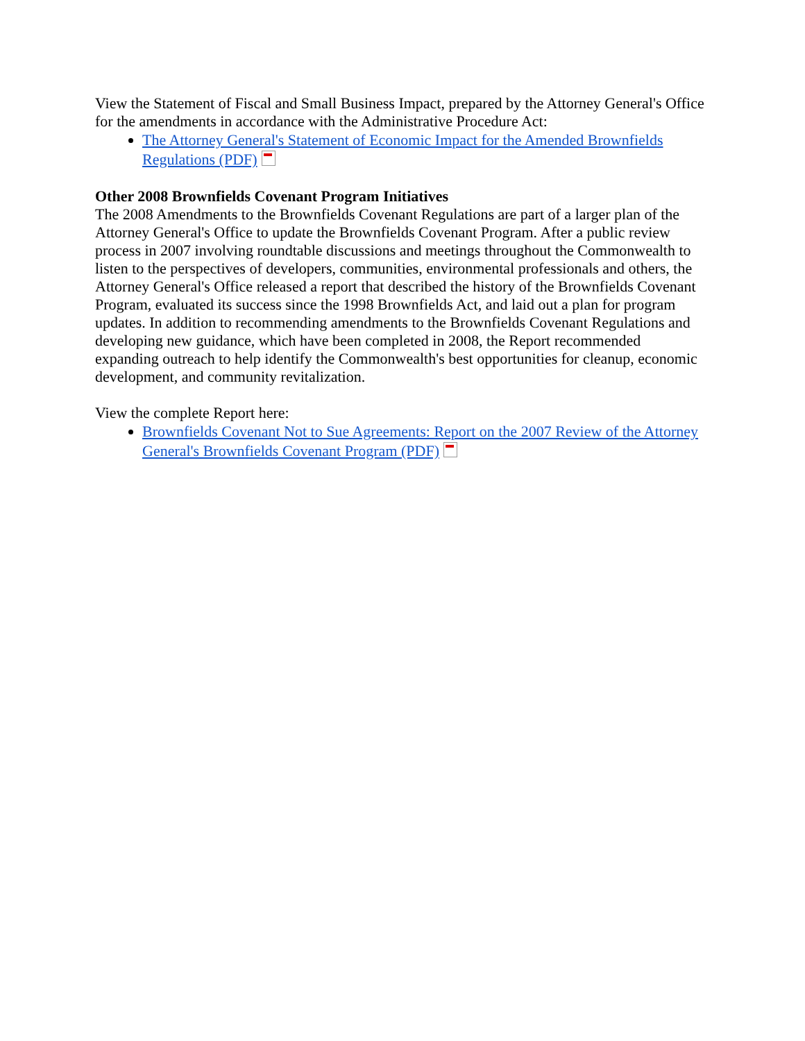View the Statement of Fiscal and Small Business Impact, prepared by the Attorney General's Office for the amendments in accordance with the Administrative Procedure Act:
The Attorney General's Statement of Economic Impact for the Amended Brownfields Regulations (PDF)
Other 2008 Brownfields Covenant Program Initiatives
The 2008 Amendments to the Brownfields Covenant Regulations are part of a larger plan of the Attorney General's Office to update the Brownfields Covenant Program. After a public review process in 2007 involving roundtable discussions and meetings throughout the Commonwealth to listen to the perspectives of developers, communities, environmental professionals and others, the Attorney General's Office released a report that described the history of the Brownfields Covenant Program, evaluated its success since the 1998 Brownfields Act, and laid out a plan for program updates. In addition to recommending amendments to the Brownfields Covenant Regulations and developing new guidance, which have been completed in 2008, the Report recommended expanding outreach to help identify the Commonwealth's best opportunities for cleanup, economic development, and community revitalization.
View the complete Report here:
Brownfields Covenant Not to Sue Agreements: Report on the 2007 Review of the Attorney General's Brownfields Covenant Program (PDF)